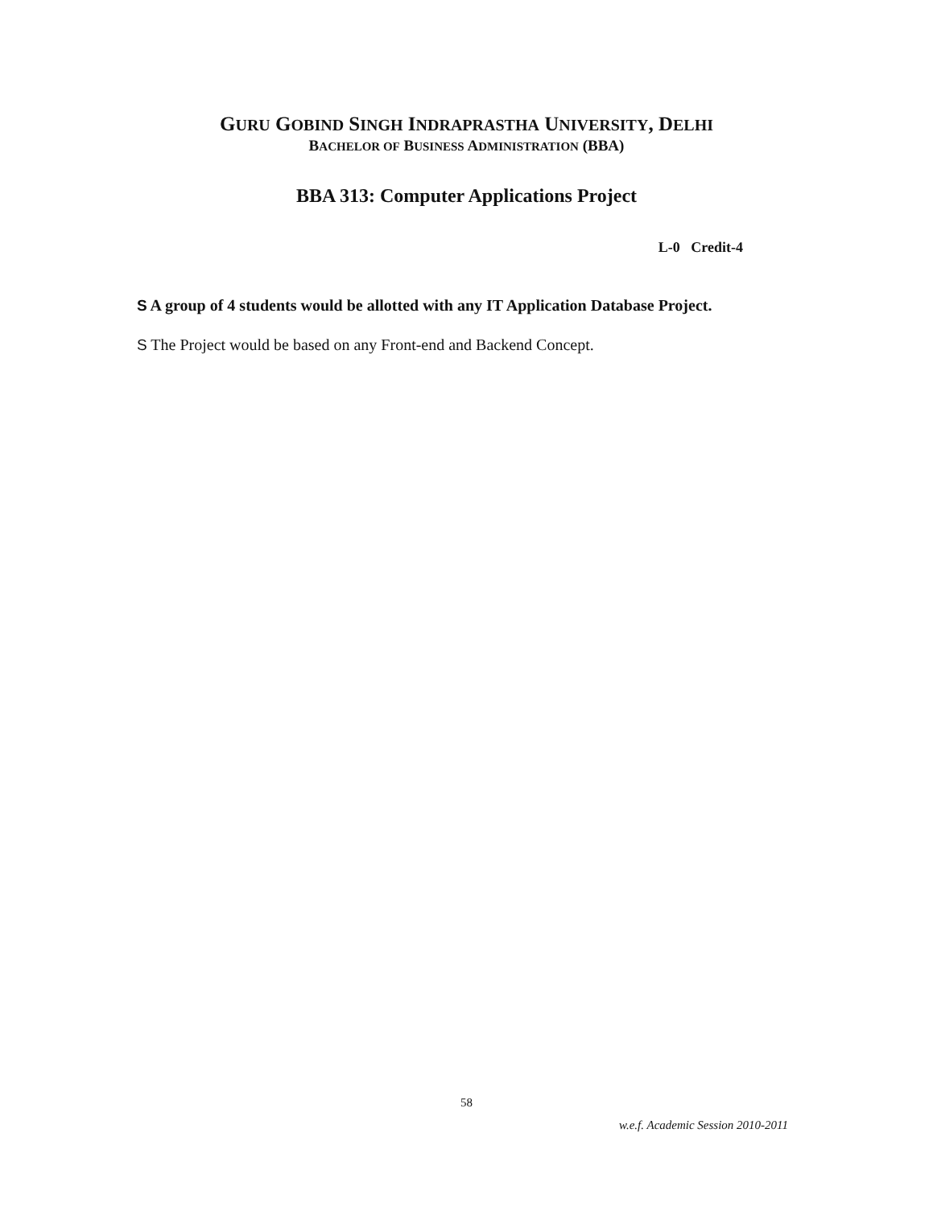GURU GOBIND SINGH INDRAPRASTHA UNIVERSITY, DELHI
BACHELOR OF BUSINESS ADMINISTRATION (BBA)
BBA 313: Computer Applications Project
L-0 Credit-4
S A group of 4 students would be allotted with any IT Application Database Project.
S The Project would be based on any Front-end and Backend Concept.
58
w.e.f. Academic Session 2010-2011